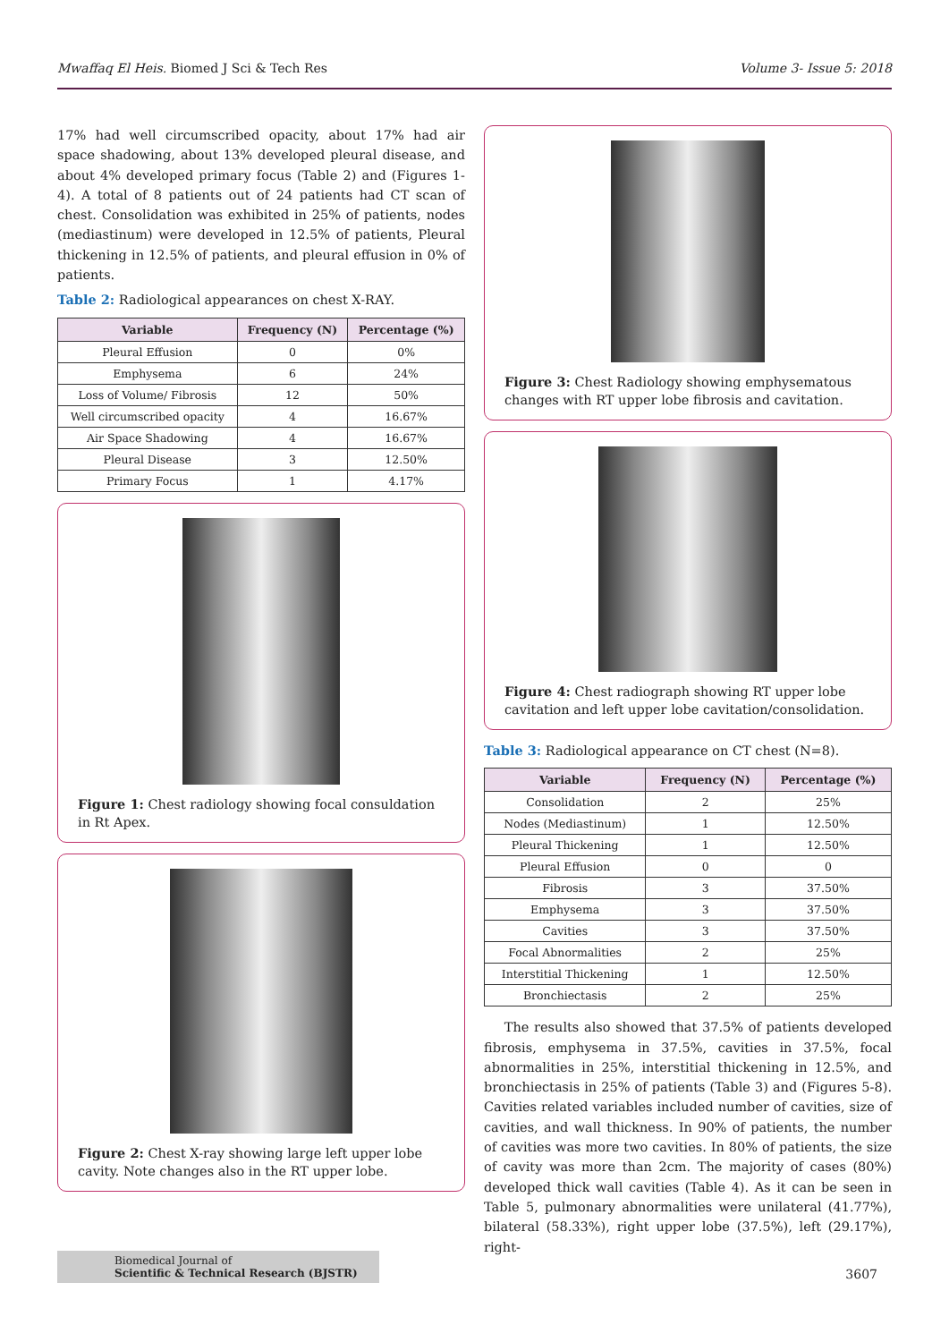Mwaffaq El Heis. Biomed J Sci & Tech Res Volume 3- Issue 5: 2018
17% had well circumscribed opacity, about 17% had air space shadowing, about 13% developed pleural disease, and about 4% developed primary focus (Table 2) and (Figures 1-4). A total of 8 patients out of 24 patients had CT scan of chest. Consolidation was exhibited in 25% of patients, nodes (mediastinum) were developed in 12.5% of patients, Pleural thickening in 12.5% of patients, and pleural effusion in 0% of patients.
Table 2: Radiological appearances on chest X-RAY.
| Variable | Frequency (N) | Percentage (%) |
| --- | --- | --- |
| Pleural Effusion | 0 | 0% |
| Emphysema | 6 | 24% |
| Loss of Volume/ Fibrosis | 12 | 50% |
| Well circumscribed opacity | 4 | 16.67% |
| Air Space Shadowing | 4 | 16.67% |
| Pleural Disease | 3 | 12.50% |
| Primary Focus | 1 | 4.17% |
Figure 1: Chest radiology showing focal consuldation in Rt Apex.
Figure 2: Chest X-ray showing large left upper lobe cavity. Note changes also in the RT upper lobe.
Figure 3: Chest Radiology showing emphysematous changes with RT upper lobe fibrosis and cavitation.
Figure 4: Chest radiograph showing RT upper lobe cavitation and left upper lobe cavitation/consolidation.
Table 3: Radiological appearance on CT chest (N=8).
| Variable | Frequency (N) | Percentage (%) |
| --- | --- | --- |
| Consolidation | 2 | 25% |
| Nodes (Mediastinum) | 1 | 12.50% |
| Pleural Thickening | 1 | 12.50% |
| Pleural Effusion | 0 | 0 |
| Fibrosis | 3 | 37.50% |
| Emphysema | 3 | 37.50% |
| Cavities | 3 | 37.50% |
| Focal Abnormalities | 2 | 25% |
| Interstitial Thickening | 1 | 12.50% |
| Bronchiectasis | 2 | 25% |
The results also showed that 37.5% of patients developed fibrosis, emphysema in 37.5%, cavities in 37.5%, focal abnormalities in 25%, interstitial thickening in 12.5%, and bronchiectasis in 25% of patients (Table 3) and (Figures 5-8). Cavities related variables included number of cavities, size of cavities, and wall thickness. In 90% of patients, the number of cavities was more two cavities. In 80% of patients, the size of cavity was more than 2cm. The majority of cases (80%) developed thick wall cavities (Table 4). As it can be seen in Table 5, pulmonary abnormalities were unilateral (41.77%), bilateral (58.33%), right upper lobe (37.5%), left (29.17%), right-
Biomedical Journal of
Scientific & Technical Research (BJSTR)
3607